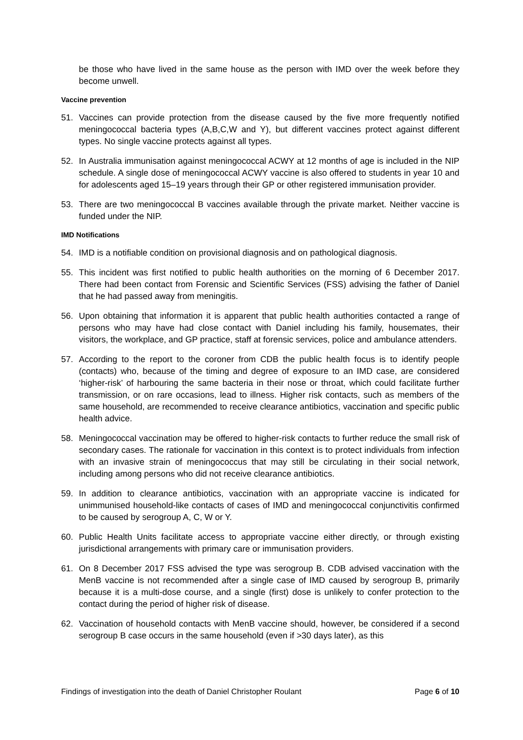be those who have lived in the same house as the person with IMD over the week before they become unwell.
Vaccine prevention
51. Vaccines can provide protection from the disease caused by the five more frequently notified meningococcal bacteria types (A,B,C,W and Y), but different vaccines protect against different types. No single vaccine protects against all types.
52. In Australia immunisation against meningococcal ACWY at 12 months of age is included in the NIP schedule. A single dose of meningococcal ACWY vaccine is also offered to students in year 10 and for adolescents aged 15–19 years through their GP or other registered immunisation provider.
53. There are two meningococcal B vaccines available through the private market. Neither vaccine is funded under the NIP.
IMD Notifications
54. IMD is a notifiable condition on provisional diagnosis and on pathological diagnosis.
55. This incident was first notified to public health authorities on the morning of 6 December 2017. There had been contact from Forensic and Scientific Services (FSS) advising the father of Daniel that he had passed away from meningitis.
56. Upon obtaining that information it is apparent that public health authorities contacted a range of persons who may have had close contact with Daniel including his family, housemates, their visitors, the workplace, and GP practice, staff at forensic services, police and ambulance attenders.
57. According to the report to the coroner from CDB the public health focus is to identify people (contacts) who, because of the timing and degree of exposure to an IMD case, are considered ‘higher-risk’ of harbouring the same bacteria in their nose or throat, which could facilitate further transmission, or on rare occasions, lead to illness. Higher risk contacts, such as members of the same household, are recommended to receive clearance antibiotics, vaccination and specific public health advice.
58. Meningococcal vaccination may be offered to higher-risk contacts to further reduce the small risk of secondary cases. The rationale for vaccination in this context is to protect individuals from infection with an invasive strain of meningococcus that may still be circulating in their social network, including among persons who did not receive clearance antibiotics.
59. In addition to clearance antibiotics, vaccination with an appropriate vaccine is indicated for unimmunised household-like contacts of cases of IMD and meningococcal conjunctivitis confirmed to be caused by serogroup A, C, W or Y.
60. Public Health Units facilitate access to appropriate vaccine either directly, or through existing jurisdictional arrangements with primary care or immunisation providers.
61. On 8 December 2017 FSS advised the type was serogroup B. CDB advised vaccination with the MenB vaccine is not recommended after a single case of IMD caused by serogroup B, primarily because it is a multi-dose course, and a single (first) dose is unlikely to confer protection to the contact during the period of higher risk of disease.
62. Vaccination of household contacts with MenB vaccine should, however, be considered if a second serogroup B case occurs in the same household (even if >30 days later), as this
Findings of investigation into the death of Daniel Christopher Roulant Page 6 of 10